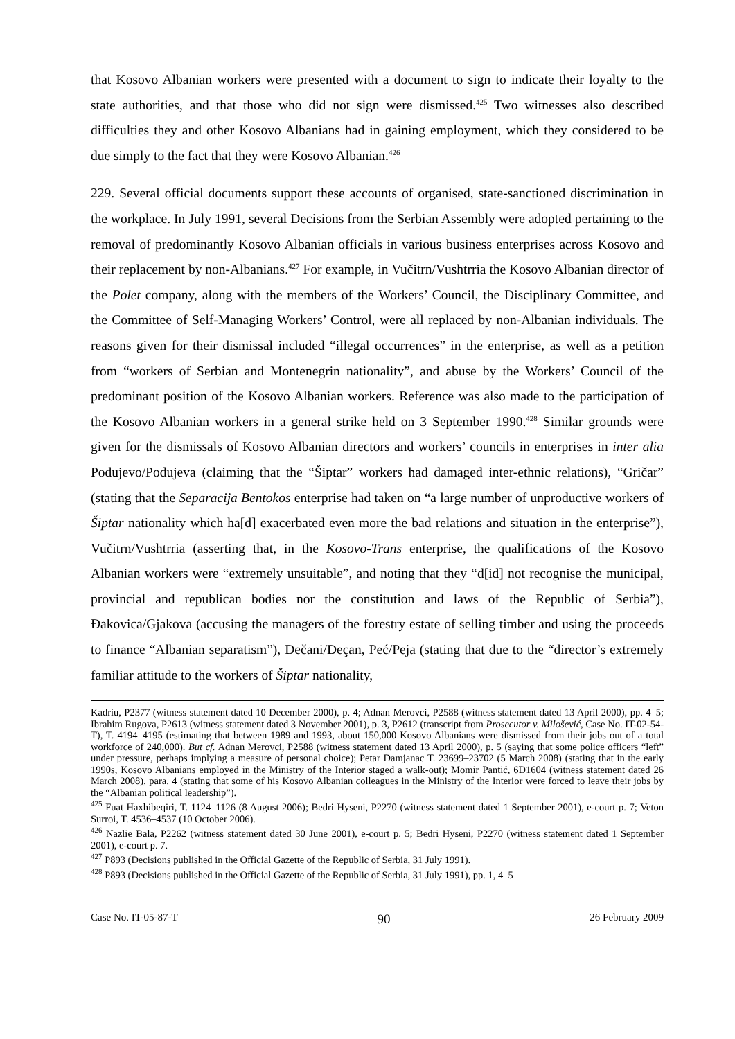that Kosovo Albanian workers were presented with a document to sign to indicate their loyalty to the state authorities, and that those who did not sign were dismissed.<sup>425</sup> Two witnesses also described difficulties they and other Kosovo Albanians had in gaining employment, which they considered to be due simply to the fact that they were Kosovo Albanian.<sup>426</sup>
229. Several official documents support these accounts of organised, state-sanctioned discrimination in the workplace. In July 1991, several Decisions from the Serbian Assembly were adopted pertaining to the removal of predominantly Kosovo Albanian officials in various business enterprises across Kosovo and their replacement by non-Albanians.<sup>427</sup> For example, in Vučitrn/Vushtrria the Kosovo Albanian director of the Polet company, along with the members of the Workers’ Council, the Disciplinary Committee, and the Committee of Self-Managing Workers’ Control, were all replaced by non-Albanian individuals. The reasons given for their dismissal included “illegal occurrences” in the enterprise, as well as a petition from “workers of Serbian and Montenegrin nationality”, and abuse by the Workers’ Council of the predominant position of the Kosovo Albanian workers. Reference was also made to the participation of the Kosovo Albanian workers in a general strike held on 3 September 1990.<sup>428</sup> Similar grounds were given for the dismissals of Kosovo Albanian directors and workers’ councils in enterprises in inter alia Podujevo/Podujeva (claiming that the “Šiptar” workers had damaged inter-ethnic relations), “Gričar” (stating that the Separacija Bentokos enterprise had taken on “a large number of unproductive workers of Šiptar nationality which ha[d] exacerbated even more the bad relations and situation in the enterprise”), Vučitrn/Vushtrria (asserting that, in the Kosovo-Trans enterprise, the qualifications of the Kosovo Albanian workers were “extremely unsuitable”, and noting that they “d[id] not recognise the municipal, provincial and republican bodies nor the constitution and laws of the Republic of Serbia”), Đakovica/Gjakova (accusing the managers of the forestry estate of selling timber and using the proceeds to finance “Albanian separatism”), Dečani/Deçan, Peć/Peja (stating that due to the “director’s extremely familiar attitude to the workers of Šiptar nationality,
Kadriu, P2377 (witness statement dated 10 December 2000), p. 4; Adnan Merovci, P2588 (witness statement dated 13 April 2000), pp. 4–5; Ibrahim Rugova, P2613 (witness statement dated 3 November 2001), p. 3, P2612 (transcript from Prosecutor v. Milošević, Case No. IT-02-54-T), T. 4194–4195 (estimating that between 1989 and 1993, about 150,000 Kosovo Albanians were dismissed from their jobs out of a total workforce of 240,000). But cf. Adnan Merovci, P2588 (witness statement dated 13 April 2000), p. 5 (saying that some police officers “left” under pressure, perhaps implying a measure of personal choice); Petar Damjanac T. 23699–23702 (5 March 2008) (stating that in the early 1990s, Kosovo Albanians employed in the Ministry of the Interior staged a walk-out); Momir Pantić, 6D1604 (witness statement dated 26 March 2008), para. 4 (stating that some of his Kosovo Albanian colleagues in the Ministry of the Interior were forced to leave their jobs by the “Albanian political leadership”).
<sup>425</sup> Fuat Haxhibeqiri, T. 1124–1126 (8 August 2006); Bedri Hyseni, P2270 (witness statement dated 1 September 2001), e-court p. 7; Veton Surroi, T. 4536–4537 (10 October 2006).
<sup>426</sup> Nazlie Bala, P2262 (witness statement dated 30 June 2001), e-court p. 5; Bedri Hyseni, P2270 (witness statement dated 1 September 2001), e-court p. 7.
<sup>427</sup> P893 (Decisions published in the Official Gazette of the Republic of Serbia, 31 July 1991).
<sup>428</sup> P893 (Decisions published in the Official Gazette of the Republic of Serbia, 31 July 1991), pp. 1, 4–5
Case No. IT-05-87-T 90 26 February 2009